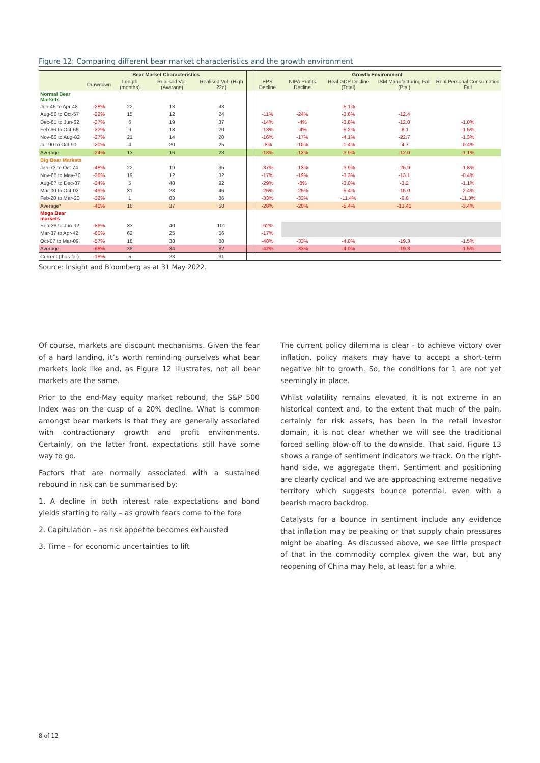Figure 12: Comparing different bear market characteristics and the growth environment
| | Bear Market Characteristics | | | | | Growth Environment | | | | |
| --- | --- | --- | --- | --- | --- | --- | --- | --- | --- | --- |
| | Drawdown | Length (months) | Realised Vol. (Average) | Realised Vol. (High 22d) | | EPS Decline | NIPA Profits Decline | Real GDP Decline (Total) | ISM Manufacturing Fall (Pts.) | Real Personal Consumption Fall |
| Normal Bear Markets | | | | | | | | | | |
| Jun-46 to Apr-48 | -28% | 22 | 18 | 43 | | | | -5.1% | | |
| Aug-56 to Oct-57 | -22% | 15 | 12 | 24 | | -11% | -24% | -3.6% | -12.4 | |
| Dec-61 to Jun-62 | -27% | 6 | 19 | 37 | | -14% | -4% | -3.8% | -12.0 | -1.0% |
| Feb-66 to Oct-66 | -22% | 9 | 13 | 20 | | -13% | -4% | -5.2% | -8.1 | -1.5% |
| Nov-80 to Aug-82 | -27% | 21 | 14 | 20 | | -16% | -17% | -4.1% | -22.7 | -1.3% |
| Jul-90 to Oct-90 | -20% | 4 | 20 | 25 | | -8% | -10% | -1.4% | -4.7 | -0.4% |
| Average | -24% | 13 | 16 | 28 | | -13% | -12% | -3.9% | -12.0 | -1.1% |
| Big Bear Markets | | | | | | | | | | |
| Jan-73 to Oct-74 | -48% | 22 | 19 | 35 | | -37% | -13% | -3.9% | -25.9 | -1.8% |
| Nov-68 to May-70 | -36% | 19 | 12 | 32 | | -17% | -19% | -3.3% | -13.1 | -0.4% |
| Aug-87 to Dec-87 | -34% | 5 | 48 | 92 | | -29% | -8% | -3.0% | -3.2 | -1.1% |
| Mar-00 to Oct-02 | -49% | 31 | 23 | 46 | | -26% | -25% | -5.4% | -15.0 | -2.4% |
| Feb-20 to Mar-20 | -32% | 1 | 83 | 86 | | -33% | -33% | -11.4% | -9.8 | -11.3% |
| Average* | -40% | 16 | 37 | 58 | | -28% | -20% | -5.4% | -13.40 | -3.4% |
| Mega Bear markets | | | | | | | | | | |
| Sep-29 to Jun-32 | -86% | 33 | 40 | 101 | | -62% | | | | |
| Mar-37 to Apr-42 | -60% | 62 | 25 | 56 | | -17% | | | | |
| Oct-07 to Mar-09 | -57% | 18 | 38 | 88 | | -48% | -33% | -4.0% | -19.3 | -1.5% |
| Average | -68% | 38 | 34 | 82 | | -42% | -33% | -4.0% | -19.3 | -1.5% |
| Current (thus far) | -18% | 5 | 23 | 31 | | | | | | |
Source: Insight and Bloomberg as at 31 May 2022.
Of course, markets are discount mechanisms. Given the fear of a hard landing, it’s worth reminding ourselves what bear markets look like and, as Figure 12 illustrates, not all bear markets are the same.
Prior to the end-May equity market rebound, the S&P 500 Index was on the cusp of a 20% decline. What is common amongst bear markets is that they are generally associated with contractionary growth and profit environments. Certainly, on the latter front, expectations still have some way to go.
Factors that are normally associated with a sustained rebound in risk can be summarised by:
1. A decline in both interest rate expectations and bond yields starting to rally – as growth fears come to the fore
2. Capitulation – as risk appetite becomes exhausted
3. Time – for economic uncertainties to lift
The current policy dilemma is clear - to achieve victory over inflation, policy makers may have to accept a short-term negative hit to growth. So, the conditions for 1 are not yet seemingly in place.
Whilst volatility remains elevated, it is not extreme in an historical context and, to the extent that much of the pain, certainly for risk assets, has been in the retail investor domain, it is not clear whether we will see the traditional forced selling blow-off to the downside. That said, Figure 13 shows a range of sentiment indicators we track. On the right-hand side, we aggregate them. Sentiment and positioning are clearly cyclical and we are approaching extreme negative territory which suggests bounce potential, even with a bearish macro backdrop.
Catalysts for a bounce in sentiment include any evidence that inflation may be peaking or that supply chain pressures might be abating. As discussed above, we see little prospect of that in the commodity complex given the war, but any reopening of China may help, at least for a while.
8 of 12